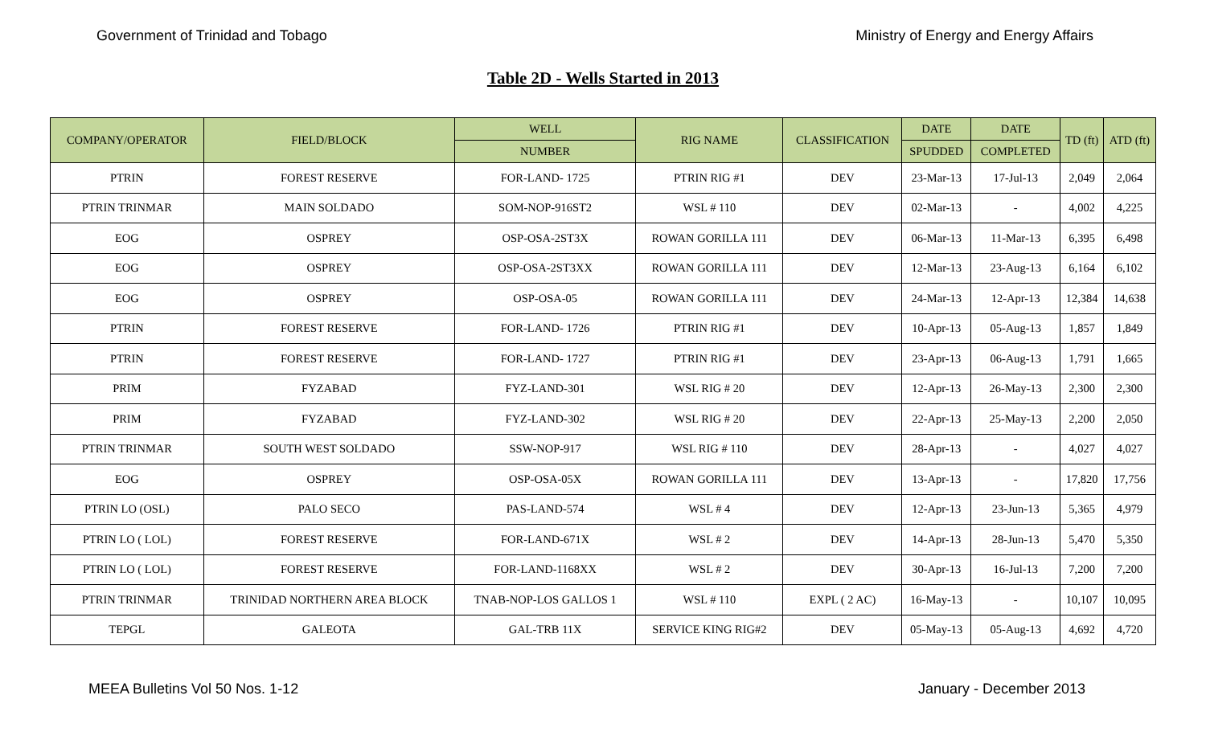Government of Trinidad and Tobago Ministry of Energy and Energy Affairs
Table 2D - Wells Started in 2013
| COMPANY/OPERATOR | FIELD/BLOCK | WELL | RIG NAME | CLASSIFICATION | DATE | DATE | TD (ft) | ATD (ft) |
| --- | --- | --- | --- | --- | --- | --- | --- | --- |
| | | NUMBER | | | SPUDDED | COMPLETED | | |
| PTRIN | FOREST RESERVE | FOR-LAND- 1725 | PTRIN RIG #1 | DEV | 23-Mar-13 | 17-Jul-13 | 2,049 | 2,064 |
| PTRIN TRINMAR | MAIN SOLDADO | SOM-NOP-916ST2 | WSL # 110 | DEV | 02-Mar-13 | - | 4,002 | 4,225 |
| EOG | OSPREY | OSP-OSA-2ST3X | ROWAN GORILLA 111 | DEV | 06-Mar-13 | 11-Mar-13 | 6,395 | 6,498 |
| EOG | OSPREY | OSP-OSA-2ST3XX | ROWAN GORILLA 111 | DEV | 12-Mar-13 | 23-Aug-13 | 6,164 | 6,102 |
| EOG | OSPREY | OSP-OSA-05 | ROWAN GORILLA 111 | DEV | 24-Mar-13 | 12-Apr-13 | 12,384 | 14,638 |
| PTRIN | FOREST RESERVE | FOR-LAND- 1726 | PTRIN RIG #1 | DEV | 10-Apr-13 | 05-Aug-13 | 1,857 | 1,849 |
| PTRIN | FOREST RESERVE | FOR-LAND- 1727 | PTRIN RIG #1 | DEV | 23-Apr-13 | 06-Aug-13 | 1,791 | 1,665 |
| PRIM | FYZABAD | FYZ-LAND-301 | WSL RIG # 20 | DEV | 12-Apr-13 | 26-May-13 | 2,300 | 2,300 |
| PRIM | FYZABAD | FYZ-LAND-302 | WSL RIG # 20 | DEV | 22-Apr-13 | 25-May-13 | 2,200 | 2,050 |
| PTRIN TRINMAR | SOUTH WEST SOLDADO | SSW-NOP-917 | WSL RIG # 110 | DEV | 28-Apr-13 | - | 4,027 | 4,027 |
| EOG | OSPREY | OSP-OSA-05X | ROWAN GORILLA 111 | DEV | 13-Apr-13 | - | 17,820 | 17,756 |
| PTRIN LO (OSL) | PALO SECO | PAS-LAND-574 | WSL # 4 | DEV | 12-Apr-13 | 23-Jun-13 | 5,365 | 4,979 |
| PTRIN LO ( LOL) | FOREST RESERVE | FOR-LAND-671X | WSL # 2 | DEV | 14-Apr-13 | 28-Jun-13 | 5,470 | 5,350 |
| PTRIN LO ( LOL) | FOREST RESERVE | FOR-LAND-1168XX | WSL # 2 | DEV | 30-Apr-13 | 16-Jul-13 | 7,200 | 7,200 |
| PTRIN TRINMAR | TRINIDAD NORTHERN AREA BLOCK | TNAB-NOP-LOS GALLOS 1 | WSL # 110 | EXPL ( 2 AC) | 16-May-13 | - | 10,107 | 10,095 |
| TEPGL | GALEOTA | GAL-TRB 11X | SERVICE KING RIG#2 | DEV | 05-May-13 | 05-Aug-13 | 4,692 | 4,720 |
MEEA Bulletins Vol 50 Nos. 1-12 January - December 2013